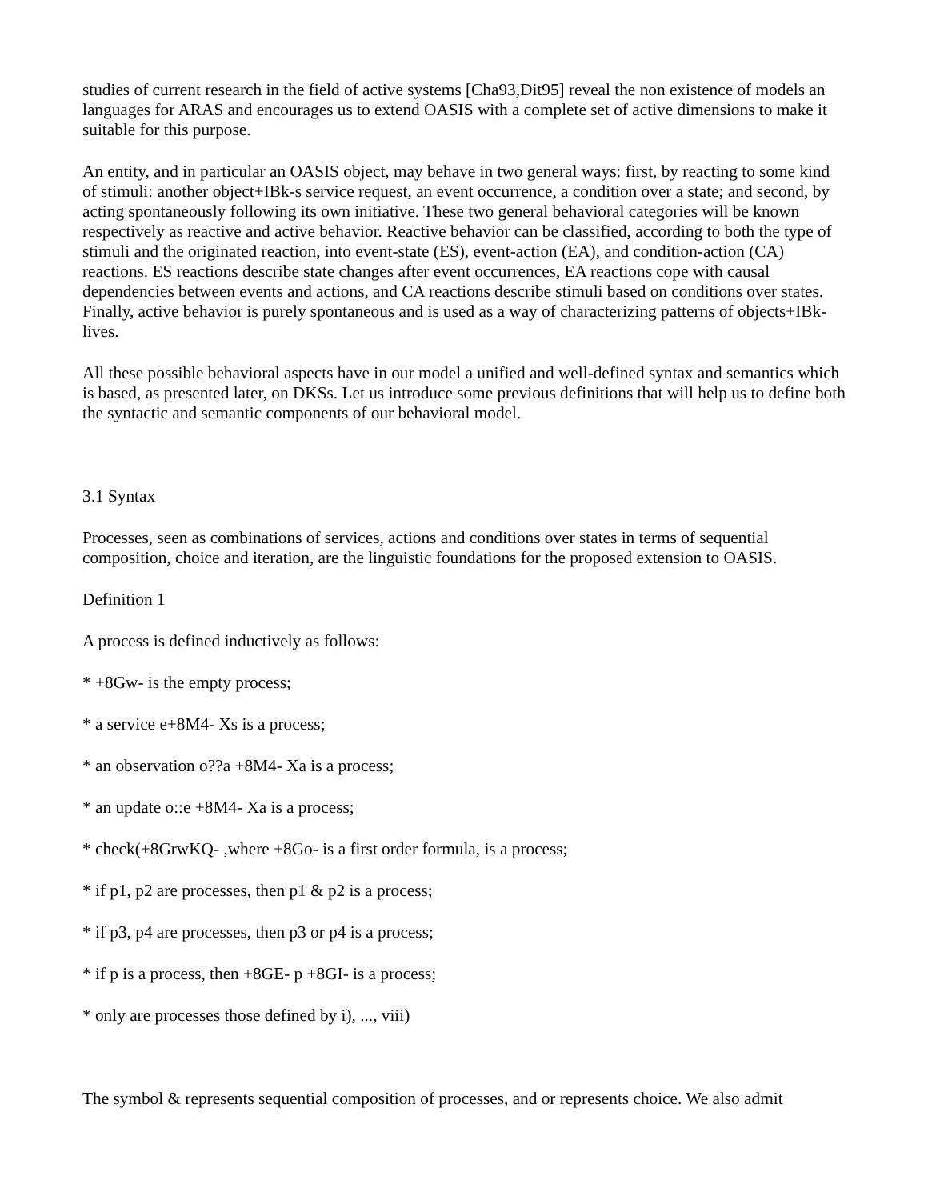studies of current research in the field of active systems [Cha93,Dit95] reveal the non existence of models an languages for ARAS and encourages us to extend OASIS with a complete set of active dimensions to make it suitable for this purpose.
An entity, and in particular an OASIS object, may behave in two general ways: first, by reacting to some kind of stimuli: another object+IBk-s service request, an event occurrence, a condition over a state; and second, by acting spontaneously following its own initiative. These two general behavioral categories will be known respectively as reactive and active behavior. Reactive behavior can be classified, according to both the type of stimuli and the originated reaction, into event-state (ES), event-action (EA), and condition-action (CA) reactions. ES reactions describe state changes after event occurrences, EA reactions cope with causal dependencies between events and actions, and CA reactions describe stimuli based on conditions over states. Finally, active behavior is purely spontaneous and is used as a way of characterizing patterns of objects+IBk- lives.
All these possible behavioral aspects have in our model a unified and well-defined syntax and semantics which is based, as presented later, on DKSs. Let us introduce some previous definitions that will help us to define both the syntactic and semantic components of our behavioral model.
3.1 Syntax
Processes, seen as combinations of services, actions and conditions over states in terms of sequential composition, choice and iteration, are the linguistic foundations for the proposed extension to OASIS.
Definition 1
A process is defined inductively as follows:
* +8Gw- is the empty process;
* a service e+8M4- Xs is a process;
* an observation o??a +8M4- Xa is a process;
* an update o::e +8M4- Xa is a process;
* check(+8GrwKQ- ,where +8Go- is a first order formula, is a process;
* if p1, p2 are processes, then p1 & p2 is a process;
* if p3, p4 are processes, then p3 or p4 is a process;
* if p is a process, then +8GE- p +8GI- is a process;
* only are processes those defined by i), ..., viii)
The symbol & represents sequential composition of processes, and or represents choice. We also admit